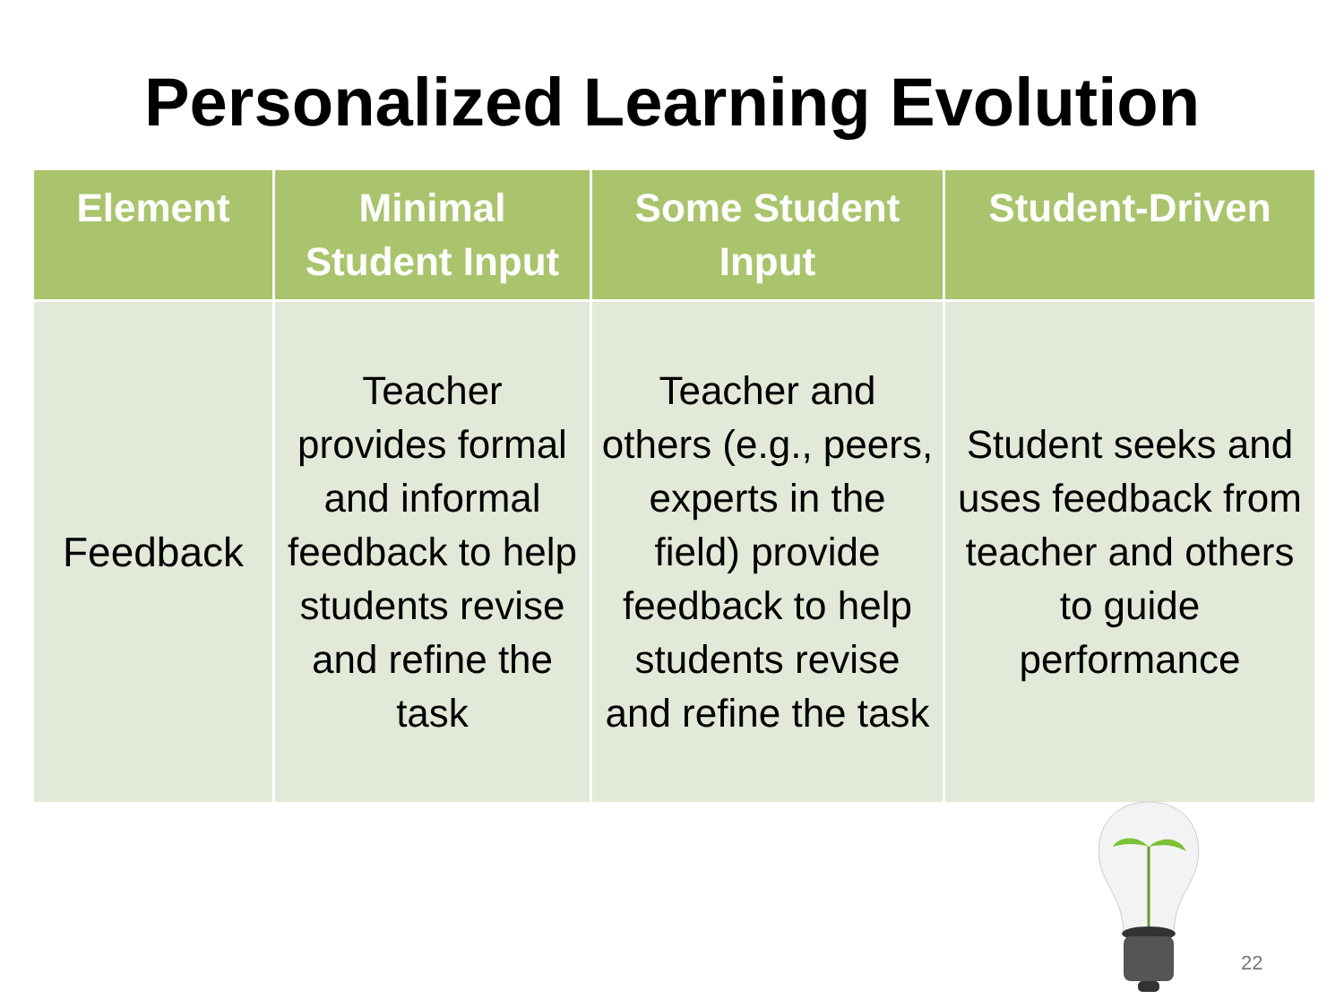Personalized Learning Evolution
| Element | Minimal Student Input | Some Student Input | Student-Driven |
| --- | --- | --- | --- |
| Feedback | Teacher provides formal and informal feedback to help students revise and refine the task | Teacher and others (e.g., peers, experts in the field) provide feedback to help students revise and refine the task | Student seeks and uses feedback from teacher and others to guide performance |
22